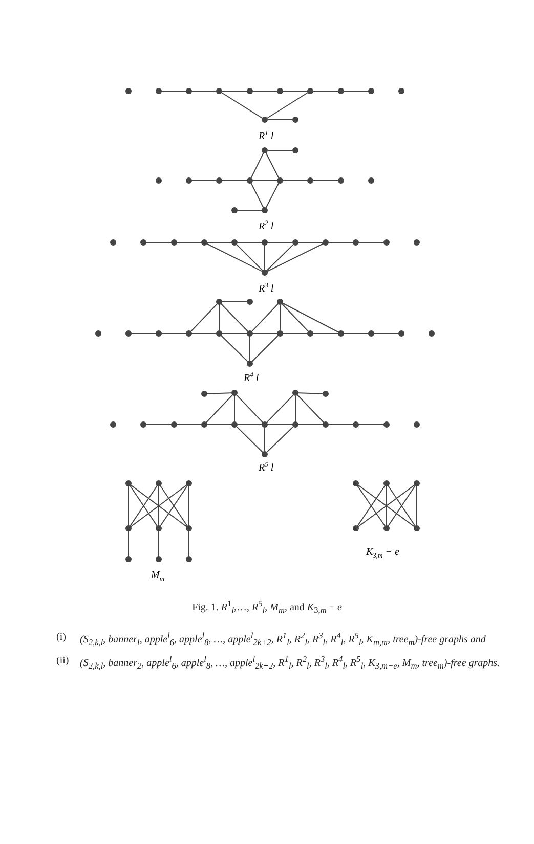R1 l
R2 l
R3 l
R4 l
R5 l
Mm
K3,m − e
Fig. 1. R<sup>1</sup><sub>l</sub>,…, R<sup>5</sup><sub>l</sub>, M<sub>m</sub>, and K<sub>3,m</sub> − e
(i) (S<sub>2,k,l</sub>, banner<sub>l</sub>, apple<sup>l</sup><sub>6</sub>, apple<sup>l</sup><sub>8</sub>, …, apple<sup>l</sup><sub>2k+2</sub>, R<sup>1</sup><sub>l</sub>, R<sup>2</sup><sub>l</sub>, R<sup>3</sup><sub>l</sub>, R<sup>4</sup><sub>l</sub>, R<sup>5</sup><sub>l</sub>, K<sub>m,m</sub>, tree<sub>m</sub>)-free graphs and
(ii) (S<sub>2,k,l</sub>, banner<sub>2</sub>, apple<sup>l</sup><sub>6</sub>, apple<sup>l</sup><sub>8</sub>, …, apple<sup>l</sup><sub>2k+2</sub>, R<sup>1</sup><sub>l</sub>, R<sup>2</sup><sub>l</sub>, R<sup>3</sup><sub>l</sub>, R<sup>4</sup><sub>l</sub>, R<sup>5</sup><sub>l</sub>, K<sub>3,m−e</sub>, M<sub>m</sub>, tree<sub>m</sub>)-free graphs.